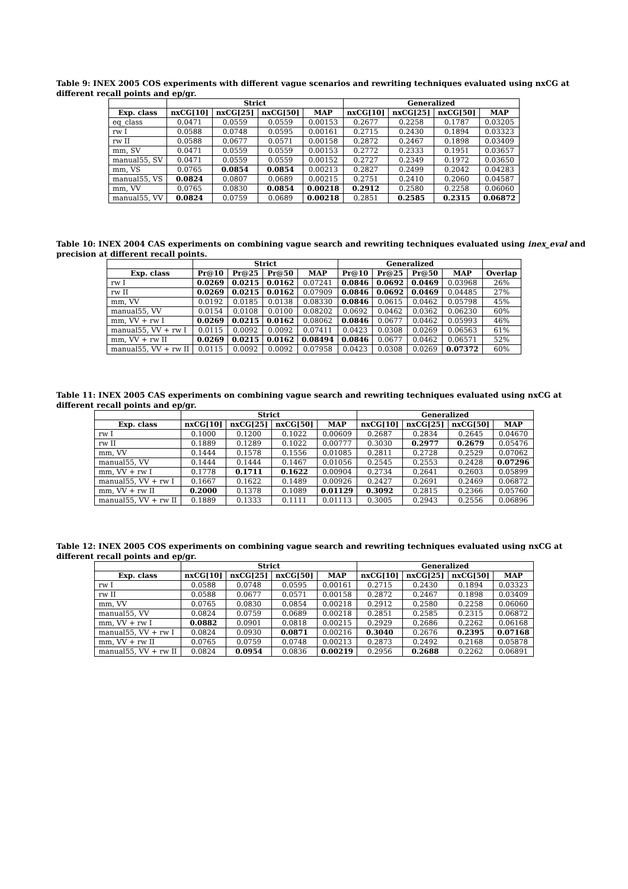Table 9: INEX 2005 COS experiments with different vague scenarios and rewriting techniques evaluated using nxCG at different recall points and ep/gr.
| | Strict | | | | Generalized | | | |
| --- | --- | --- | --- | --- | --- | --- | --- | --- |
| Exp. class | nxCG[10] | nxCG[25] | nxCG[50] | MAP | nxCG[10] | nxCG[25] | nxCG[50] | MAP |
| eq_class | 0.0471 | 0.0559 | 0.0559 | 0.00153 | 0.2677 | 0.2258 | 0.1787 | 0.03205 |
| rw I | 0.0588 | 0.0748 | 0.0595 | 0.00161 | 0.2715 | 0.2430 | 0.1894 | 0.03323 |
| rw II | 0.0588 | 0.0677 | 0.0571 | 0.00158 | 0.2872 | 0.2467 | 0.1898 | 0.03409 |
| mm, SV | 0.0471 | 0.0559 | 0.0559 | 0.00153 | 0.2772 | 0.2333 | 0.1951 | 0.03657 |
| manual55, SV | 0.0471 | 0.0559 | 0.0559 | 0.00152 | 0.2727 | 0.2349 | 0.1972 | 0.03650 |
| mm, VS | 0.0765 | 0.0854 | 0.0854 | 0.00213 | 0.2827 | 0.2499 | 0.2042 | 0.04283 |
| manual55, VS | 0.0824 | 0.0807 | 0.0689 | 0.00215 | 0.2751 | 0.2410 | 0.2060 | 0.04587 |
| mm, VV | 0.0765 | 0.0830 | 0.0854 | 0.00218 | 0.2912 | 0.2580 | 0.2258 | 0.06060 |
| manual55, VV | 0.0824 | 0.0759 | 0.0689 | 0.00218 | 0.2851 | 0.2585 | 0.2315 | 0.06872 |
Table 10: INEX 2004 CAS experiments on combining vague search and rewriting techniques evaluated using inex_eval and precision at different recall points.
| | Strict | | | | Generalized | | | | |
| --- | --- | --- | --- | --- | --- | --- | --- | --- | --- |
| Exp. class | Pr@10 | Pr@25 | Pr@50 | MAP | Pr@10 | Pr@25 | Pr@50 | MAP | Overlap |
| rw I | 0.0269 | 0.0215 | 0.0162 | 0.07241 | 0.0846 | 0.0692 | 0.0469 | 0.03968 | 26% |
| rw II | 0.0269 | 0.0215 | 0.0162 | 0.07909 | 0.0846 | 0.0692 | 0.0469 | 0.04485 | 27% |
| mm, VV | 0.0192 | 0.0185 | 0.0138 | 0.08330 | 0.0846 | 0.0615 | 0.0462 | 0.05798 | 45% |
| manual55, VV | 0.0154 | 0.0108 | 0.0100 | 0.08202 | 0.0692 | 0.0462 | 0.0362 | 0.06230 | 60% |
| mm, VV + rw I | 0.0269 | 0.0215 | 0.0162 | 0.08062 | 0.0846 | 0.0677 | 0.0462 | 0.05993 | 46% |
| manual55, VV + rw I | 0.0115 | 0.0092 | 0.0092 | 0.07411 | 0.0423 | 0.0308 | 0.0269 | 0.06563 | 61% |
| mm, VV + rw II | 0.0269 | 0.0215 | 0.0162 | 0.08494 | 0.0846 | 0.0677 | 0.0462 | 0.06571 | 52% |
| manual55, VV + rw II | 0.0115 | 0.0092 | 0.0092 | 0.07958 | 0.0423 | 0.0308 | 0.0269 | 0.07372 | 60% |
Table 11: INEX 2005 CAS experiments on combining vague search and rewriting techniques evaluated using nxCG at different recall points and ep/gr.
| | Strict | | | | Generalized | | | |
| --- | --- | --- | --- | --- | --- | --- | --- | --- |
| Exp. class | nxCG[10] | nxCG[25] | nxCG[50] | MAP | nxCG[10] | nxCG[25] | nxCG[50] | MAP |
| rw I | 0.1000 | 0.1200 | 0.1022 | 0.00609 | 0.2687 | 0.2834 | 0.2645 | 0.04670 |
| rw II | 0.1889 | 0.1289 | 0.1022 | 0.00777 | 0.3030 | 0.2977 | 0.2679 | 0.05476 |
| mm, VV | 0.1444 | 0.1578 | 0.1556 | 0.01085 | 0.2811 | 0.2728 | 0.2529 | 0.07062 |
| manual55, VV | 0.1444 | 0.1444 | 0.1467 | 0.01056 | 0.2545 | 0.2553 | 0.2428 | 0.07296 |
| mm, VV + rw I | 0.1778 | 0.1711 | 0.1622 | 0.00904 | 0.2734 | 0.2641 | 0.2603 | 0.05899 |
| manual55, VV + rw I | 0.1667 | 0.1622 | 0.1489 | 0.00926 | 0.2427 | 0.2691 | 0.2469 | 0.06872 |
| mm, VV + rw II | 0.2000 | 0.1378 | 0.1089 | 0.01129 | 0.3092 | 0.2815 | 0.2366 | 0.05760 |
| manual55, VV + rw II | 0.1889 | 0.1333 | 0.1111 | 0.01113 | 0.3005 | 0.2943 | 0.2556 | 0.06896 |
Table 12: INEX 2005 COS experiments on combining vague search and rewriting techniques evaluated using nxCG at different recall points and ep/gr.
| | Strict | | | | Generalized | | | |
| --- | --- | --- | --- | --- | --- | --- | --- | --- |
| Exp. class | nxCG[10] | nxCG[25] | nxCG[50] | MAP | nxCG[10] | nxCG[25] | nxCG[50] | MAP |
| rw I | 0.0588 | 0.0748 | 0.0595 | 0.00161 | 0.2715 | 0.2430 | 0.1894 | 0.03323 |
| rw II | 0.0588 | 0.0677 | 0.0571 | 0.00158 | 0.2872 | 0.2467 | 0.1898 | 0.03409 |
| mm, VV | 0.0765 | 0.0830 | 0.0854 | 0.00218 | 0.2912 | 0.2580 | 0.2258 | 0.06060 |
| manual55, VV | 0.0824 | 0.0759 | 0.0689 | 0.00218 | 0.2851 | 0.2585 | 0.2315 | 0.06872 |
| mm, VV + rw I | 0.0882 | 0.0901 | 0.0818 | 0.00215 | 0.2929 | 0.2686 | 0.2262 | 0.06168 |
| manual55, VV + rw I | 0.0824 | 0.0930 | 0.0871 | 0.00216 | 0.3040 | 0.2676 | 0.2395 | 0.07168 |
| mm, VV + rw II | 0.0765 | 0.0759 | 0.0748 | 0.00213 | 0.2873 | 0.2492 | 0.2168 | 0.05878 |
| manual55, VV + rw II | 0.0824 | 0.0954 | 0.0836 | 0.00219 | 0.2956 | 0.2688 | 0.2262 | 0.06891 |